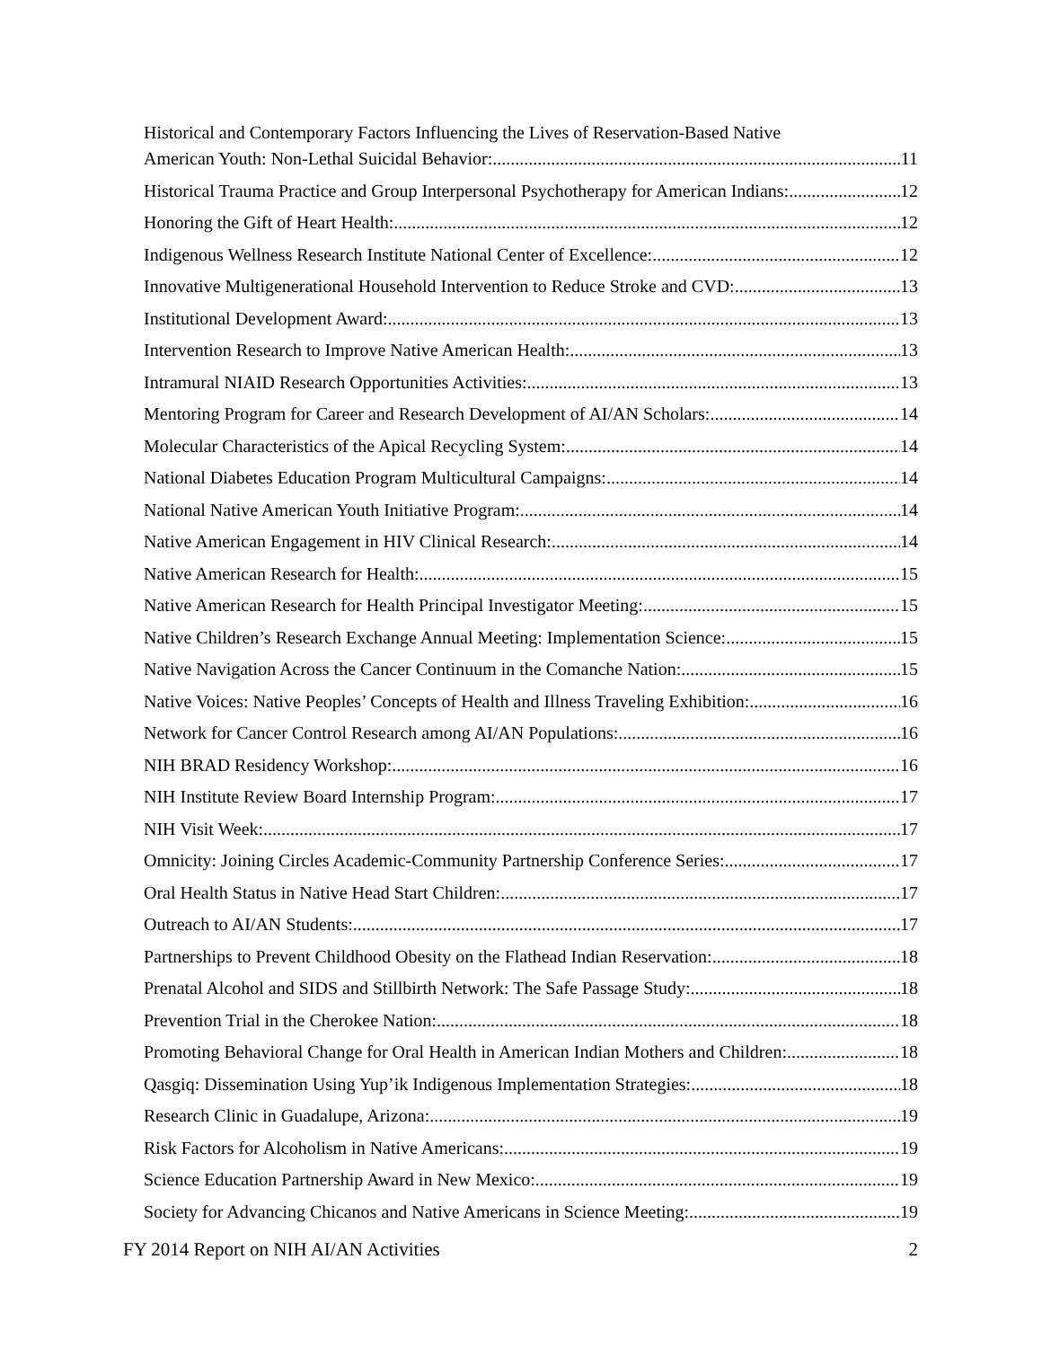Historical and Contemporary Factors Influencing the Lives of Reservation-Based Native
American Youth: Non-Lethal Suicidal Behavior: 11
Historical Trauma Practice and Group Interpersonal Psychotherapy for American Indians: 12
Honoring the Gift of Heart Health: 12
Indigenous Wellness Research Institute National Center of Excellence: 12
Innovative Multigenerational Household Intervention to Reduce Stroke and CVD: 13
Institutional Development Award: 13
Intervention Research to Improve Native American Health: 13
Intramural NIAID Research Opportunities Activities: 13
Mentoring Program for Career and Research Development of AI/AN Scholars: 14
Molecular Characteristics of the Apical Recycling System: 14
National Diabetes Education Program Multicultural Campaigns: 14
National Native American Youth Initiative Program: 14
Native American Engagement in HIV Clinical Research: 14
Native American Research for Health: 15
Native American Research for Health Principal Investigator Meeting: 15
Native Children’s Research Exchange Annual Meeting: Implementation Science: 15
Native Navigation Across the Cancer Continuum in the Comanche Nation: 15
Native Voices: Native Peoples’ Concepts of Health and Illness Traveling Exhibition: 16
Network for Cancer Control Research among AI/AN Populations: 16
NIH BRAD Residency Workshop: 16
NIH Institute Review Board Internship Program: 17
NIH Visit Week: 17
Omnicity: Joining Circles Academic-Community Partnership Conference Series: 17
Oral Health Status in Native Head Start Children: 17
Outreach to AI/AN Students: 17
Partnerships to Prevent Childhood Obesity on the Flathead Indian Reservation: 18
Prenatal Alcohol and SIDS and Stillbirth Network: The Safe Passage Study: 18
Prevention Trial in the Cherokee Nation: 18
Promoting Behavioral Change for Oral Health in American Indian Mothers and Children: 18
Qasgiq: Dissemination Using Yup’ik Indigenous Implementation Strategies: 18
Research Clinic in Guadalupe, Arizona: 19
Risk Factors for Alcoholism in Native Americans: 19
Science Education Partnership Award in New Mexico: 19
Society for Advancing Chicanos and Native Americans in Science Meeting: 19
FY 2014 Report on NIH AI/AN Activities 2